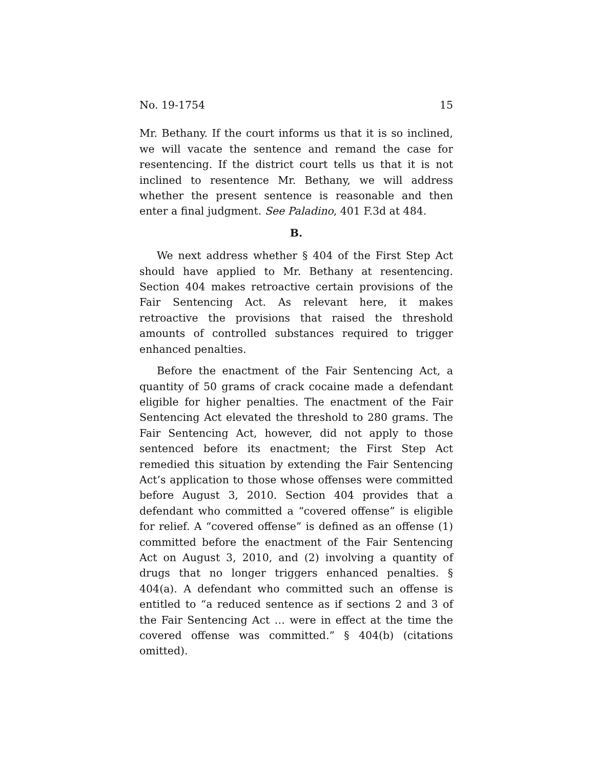No. 19-1754 15
Mr. Bethany. If the court informs us that it is so inclined, we will vacate the sentence and remand the case for resentencing. If the district court tells us that it is not inclined to resentence Mr. Bethany, we will address whether the present sentence is reasonable and then enter a final judgment. See Paladino, 401 F.3d at 484.
B.
We next address whether § 404 of the First Step Act should have applied to Mr. Bethany at resentencing. Section 404 makes retroactive certain provisions of the Fair Sentencing Act. As relevant here, it makes retroactive the provisions that raised the threshold amounts of controlled substances required to trigger enhanced penalties.
Before the enactment of the Fair Sentencing Act, a quantity of 50 grams of crack cocaine made a defendant eligible for higher penalties. The enactment of the Fair Sentencing Act elevated the threshold to 280 grams. The Fair Sentencing Act, however, did not apply to those sentenced before its enactment; the First Step Act remedied this situation by extending the Fair Sentencing Act’s application to those whose offenses were committed before August 3, 2010. Section 404 provides that a defendant who committed a “covered offense” is eligible for relief. A “covered offense” is defined as an offense (1) committed before the enactment of the Fair Sentencing Act on August 3, 2010, and (2) involving a quantity of drugs that no longer triggers enhanced penalties. § 404(a). A defendant who committed such an offense is entitled to “a reduced sentence as if sections 2 and 3 of the Fair Sentencing Act … were in effect at the time the covered offense was committed.” § 404(b) (citations omitted).